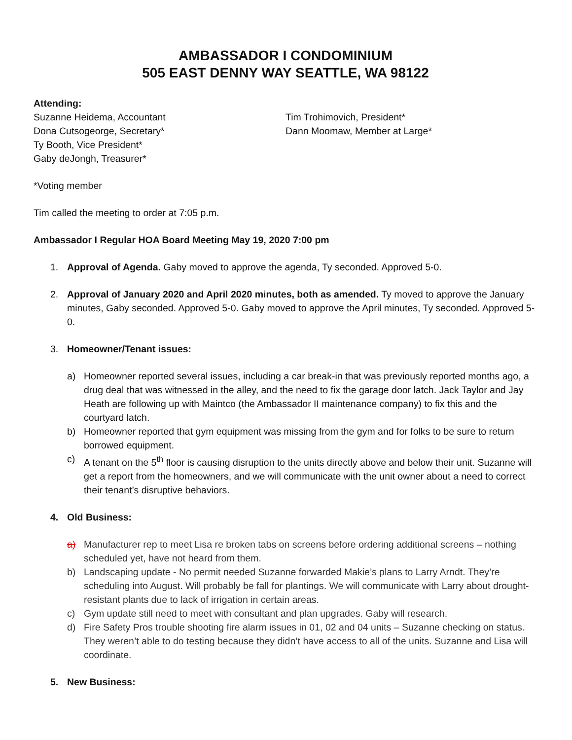AMBASSADOR I CONDOMINIUM
505 EAST DENNY WAY SEATTLE, WA 98122
Attending:
Suzanne Heidema, Accountant
Dona Cutsogeorge, Secretary*
Ty Booth, Vice President*
Gaby deJongh, Treasurer*
Tim Trohimovich, President*
Dann Moomaw, Member at Large*
*Voting member
Tim called the meeting to order at 7:05 p.m.
Ambassador I Regular HOA Board Meeting May 19, 2020 7:00 pm
1. Approval of Agenda. Gaby moved to approve the agenda, Ty seconded. Approved 5-0.
2. Approval of January 2020 and April 2020 minutes, both as amended. Ty moved to approve the January minutes, Gaby seconded. Approved 5-0. Gaby moved to approve the April minutes, Ty seconded. Approved 5-0.
3. Homeowner/Tenant issues:
a) Homeowner reported several issues, including a car break-in that was previously reported months ago, a drug deal that was witnessed in the alley, and the need to fix the garage door latch. Jack Taylor and Jay Heath are following up with Maintco (the Ambassador II maintenance company) to fix this and the courtyard latch.
b) Homeowner reported that gym equipment was missing from the gym and for folks to be sure to return borrowed equipment.
c) A tenant on the 5<sup>th</sup> floor is causing disruption to the units directly above and below their unit. Suzanne will get a report from the homeowners, and we will communicate with the unit owner about a need to correct their tenant’s disruptive behaviors.
4. Old Business:
a) Manufacturer rep to meet Lisa re broken tabs on screens before ordering additional screens – nothing scheduled yet, have not heard from them.
b) Landscaping update - No permit needed Suzanne forwarded Makie’s plans to Larry Arndt. They’re scheduling into August. Will probably be fall for plantings. We will communicate with Larry about drought-resistant plants due to lack of irrigation in certain areas.
c) Gym update still need to meet with consultant and plan upgrades. Gaby will research.
d) Fire Safety Pros trouble shooting fire alarm issues in 01, 02 and 04 units – Suzanne checking on status. They weren’t able to do testing because they didn’t have access to all of the units. Suzanne and Lisa will coordinate.
5. New Business: